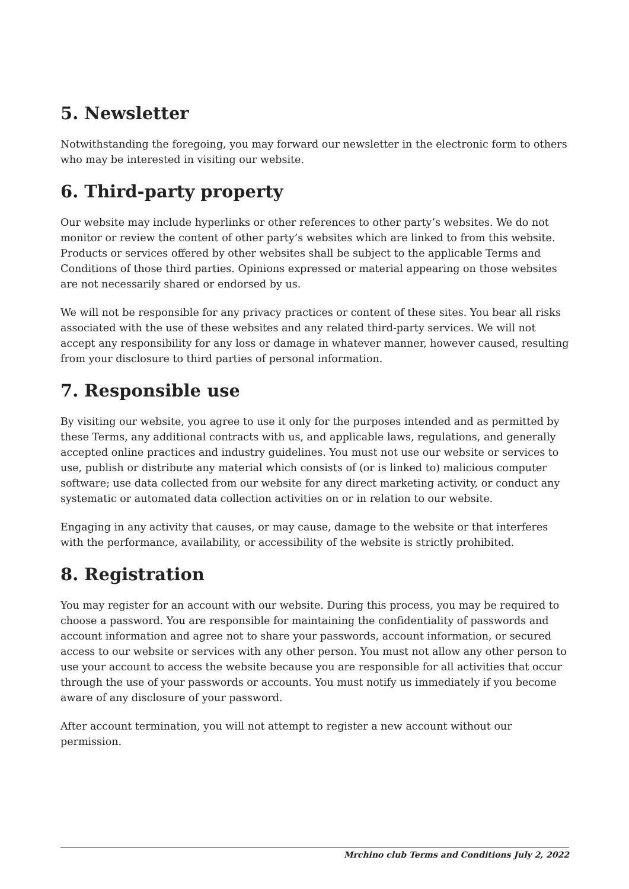5. Newsletter
Notwithstanding the foregoing, you may forward our newsletter in the electronic form to others who may be interested in visiting our website.
6. Third-party property
Our website may include hyperlinks or other references to other party’s websites. We do not monitor or review the content of other party’s websites which are linked to from this website. Products or services offered by other websites shall be subject to the applicable Terms and Conditions of those third parties. Opinions expressed or material appearing on those websites are not necessarily shared or endorsed by us.
We will not be responsible for any privacy practices or content of these sites. You bear all risks associated with the use of these websites and any related third-party services. We will not accept any responsibility for any loss or damage in whatever manner, however caused, resulting from your disclosure to third parties of personal information.
7. Responsible use
By visiting our website, you agree to use it only for the purposes intended and as permitted by these Terms, any additional contracts with us, and applicable laws, regulations, and generally accepted online practices and industry guidelines. You must not use our website or services to use, publish or distribute any material which consists of (or is linked to) malicious computer software; use data collected from our website for any direct marketing activity, or conduct any systematic or automated data collection activities on or in relation to our website.
Engaging in any activity that causes, or may cause, damage to the website or that interferes with the performance, availability, or accessibility of the website is strictly prohibited.
8. Registration
You may register for an account with our website. During this process, you may be required to choose a password. You are responsible for maintaining the confidentiality of passwords and account information and agree not to share your passwords, account information, or secured access to our website or services with any other person. You must not allow any other person to use your account to access the website because you are responsible for all activities that occur through the use of your passwords or accounts. You must notify us immediately if you become aware of any disclosure of your password.
After account termination, you will not attempt to register a new account without our permission.
Mrchino club Terms and Conditions July 2, 2022